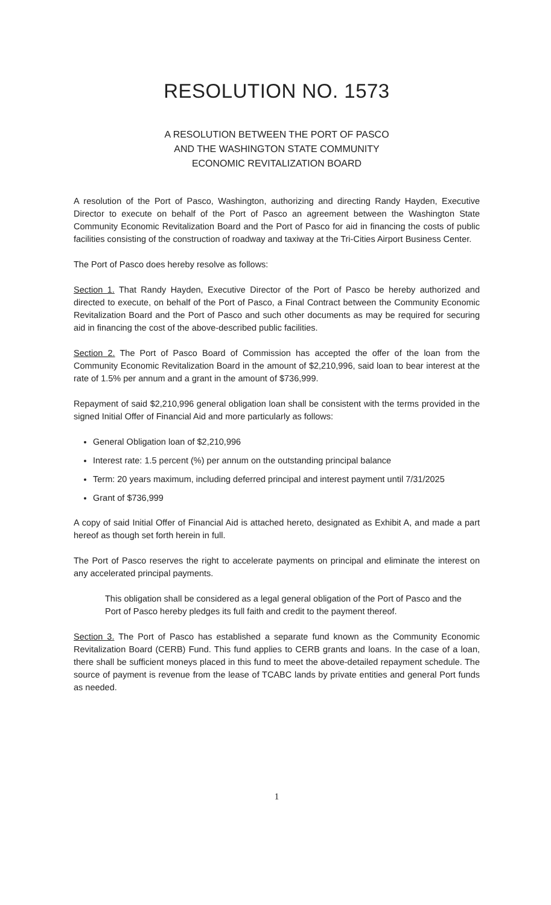RESOLUTION NO. 1573
A RESOLUTION BETWEEN THE PORT OF PASCO
AND THE WASHINGTON STATE COMMUNITY
ECONOMIC REVITALIZATION BOARD
A resolution of the Port of Pasco, Washington, authorizing and directing Randy Hayden, Executive Director to execute on behalf of the Port of Pasco an agreement between the Washington State Community Economic Revitalization Board and the Port of Pasco for aid in financing the costs of public facilities consisting of the construction of roadway and taxiway at the Tri-Cities Airport Business Center.
The Port of Pasco does hereby resolve as follows:
Section 1. That Randy Hayden, Executive Director of the Port of Pasco be hereby authorized and directed to execute, on behalf of the Port of Pasco, a Final Contract between the Community Economic Revitalization Board and the Port of Pasco and such other documents as may be required for securing aid in financing the cost of the above-described public facilities.
Section 2. The Port of Pasco Board of Commission has accepted the offer of the loan from the Community Economic Revitalization Board in the amount of $2,210,996, said loan to bear interest at the rate of 1.5% per annum and a grant in the amount of $736,999.
Repayment of said $2,210,996 general obligation loan shall be consistent with the terms provided in the signed Initial Offer of Financial Aid and more particularly as follows:
General Obligation loan of $2,210,996
Interest rate: 1.5 percent (%) per annum on the outstanding principal balance
Term: 20 years maximum, including deferred principal and interest payment until 7/31/2025
Grant of $736,999
A copy of said Initial Offer of Financial Aid is attached hereto, designated as Exhibit A, and made a part hereof as though set forth herein in full.
The Port of Pasco reserves the right to accelerate payments on principal and eliminate the interest on any accelerated principal payments.
This obligation shall be considered as a legal general obligation of the Port of Pasco and the Port of Pasco hereby pledges its full faith and credit to the payment thereof.
Section 3. The Port of Pasco has established a separate fund known as the Community Economic Revitalization Board (CERB) Fund. This fund applies to CERB grants and loans. In the case of a loan, there shall be sufficient moneys placed in this fund to meet the above-detailed repayment schedule. The source of payment is revenue from the lease of TCABC lands by private entities and general Port funds as needed.
1